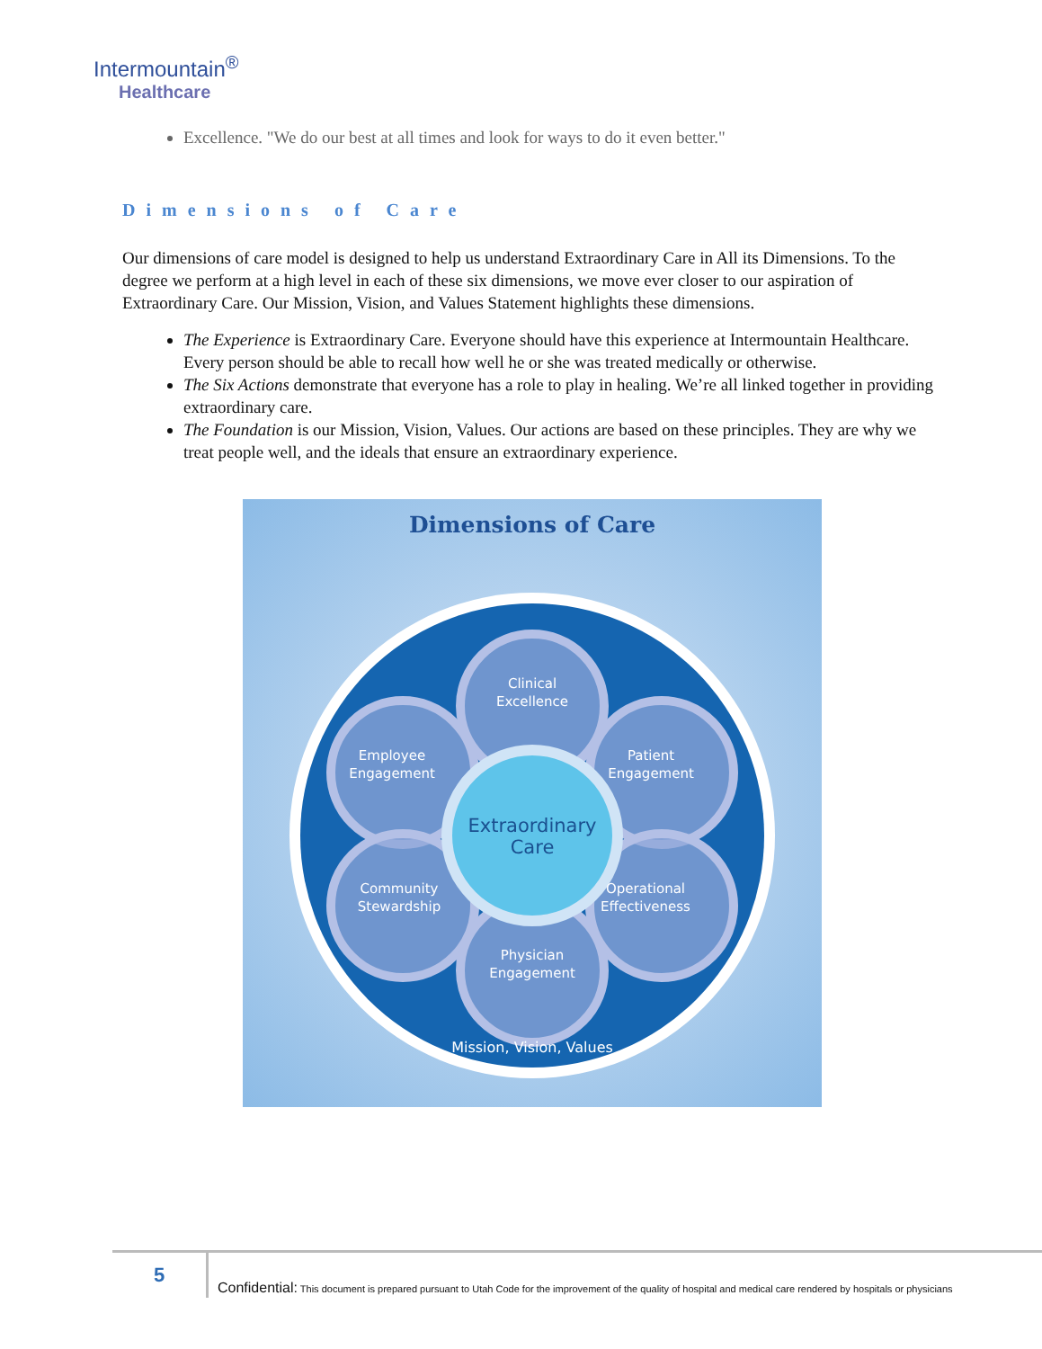Intermountain<sup>®</sup>
Healthcare
Excellence. "We do our best at all times and look for ways to do it even better."
Dimensions of Care
Our dimensions of care model is designed to help us understand Extraordinary Care in All its Dimensions. To the degree we perform at a high level in each of these six dimensions, we move ever closer to our aspiration of Extraordinary Care. Our Mission, Vision, and Values Statement highlights these dimensions.
The Experience is Extraordinary Care. Everyone should have this experience at Intermountain Healthcare. Every person should be able to recall how well he or she was treated medically or otherwise.
The Six Actions demonstrate that everyone has a role to play in healing. We’re all linked together in providing extraordinary care.
The Foundation is our Mission, Vision, Values. Our actions are based on these principles. They are why we treat people well, and the ideals that ensure an extraordinary experience.
Dimensions of Care
Clinical
Excellence
Employee
Engagement
Patient
Engagement
Community
Stewardship
Operational
Effectiveness
Physician
Engagement
Mission, Vision, Values
Extraordinary
Care
5
Confidential: This document is prepared pursuant to Utah Code for the improvement of the quality of hospital and medical care rendered by hospitals or physicians